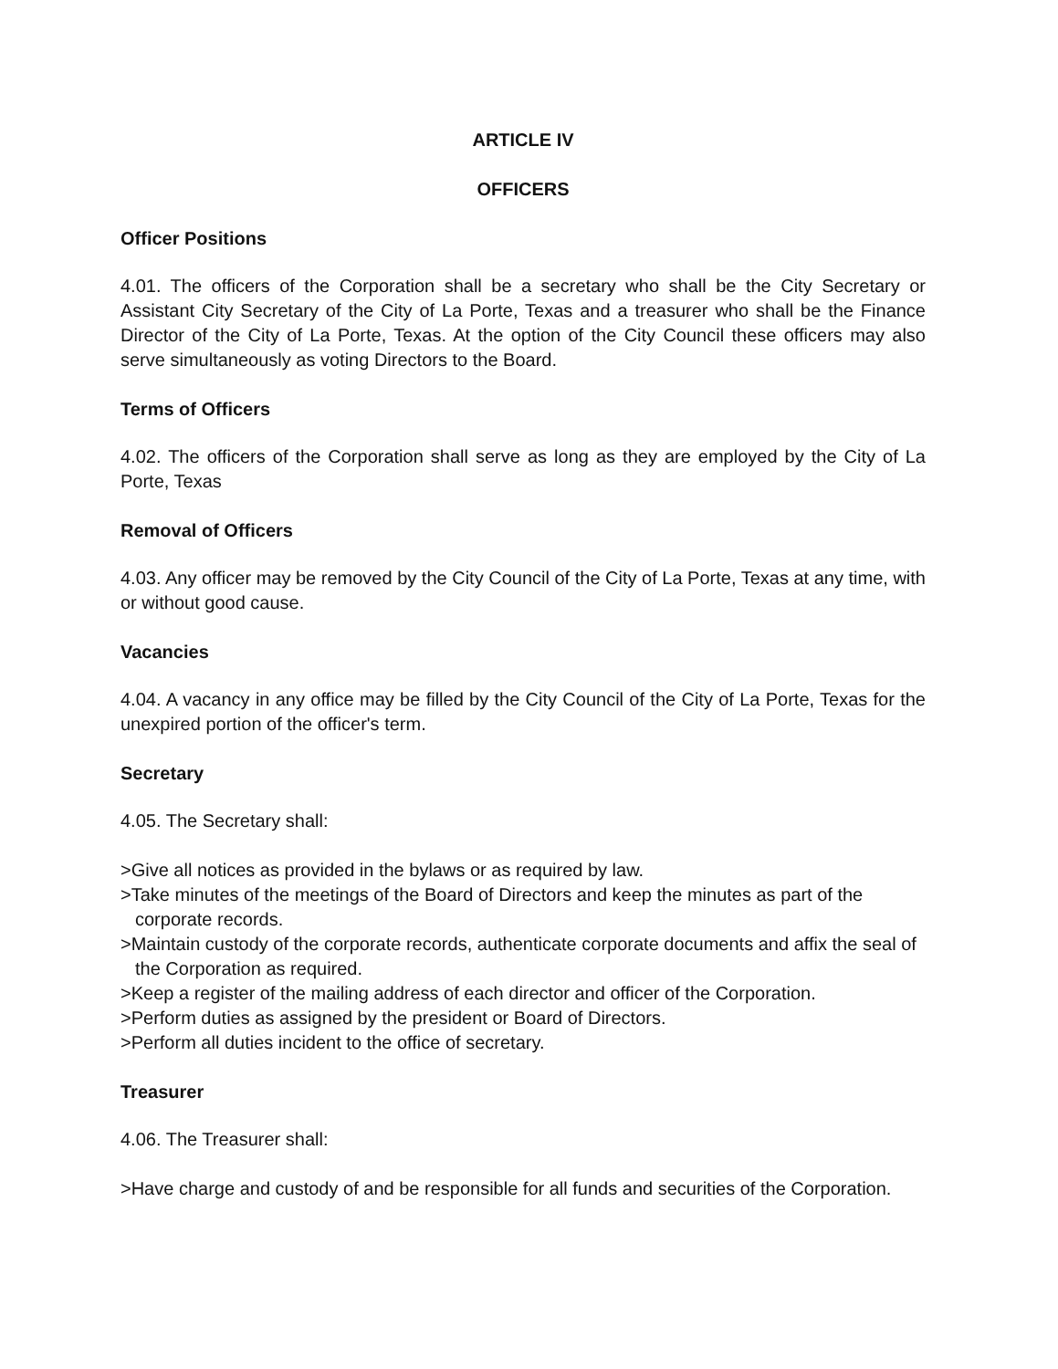ARTICLE IV
OFFICERS
Officer Positions
4.01. The officers of the Corporation shall be a secretary who shall be the City Secretary or Assistant City Secretary of the City of La Porte, Texas and a treasurer who shall be the Finance Director of the City of La Porte, Texas. At the option of the City Council these officers may also serve simultaneously as voting Directors to the Board.
Terms of Officers
4.02. The officers of the Corporation shall serve as long as they are employed by the City of La Porte, Texas
Removal of Officers
4.03. Any officer may be removed by the City Council of the City of La Porte, Texas at any time, with or without good cause.
Vacancies
4.04. A vacancy in any office may be filled by the City Council of the City of La Porte, Texas for the unexpired portion of the officer's term.
Secretary
4.05. The Secretary shall:
>Give all notices as provided in the bylaws or as required by law.
>Take minutes of the meetings of the Board of Directors and keep the minutes as part of the corporate records.
>Maintain custody of the corporate records, authenticate corporate documents and affix the seal of the Corporation as required.
>Keep a register of the mailing address of each director and officer of the Corporation.
>Perform duties as assigned by the president or Board of Directors.
>Perform all duties incident to the office of secretary.
Treasurer
4.06. The Treasurer shall:
>Have charge and custody of and be responsible for all funds and securities of the Corporation.